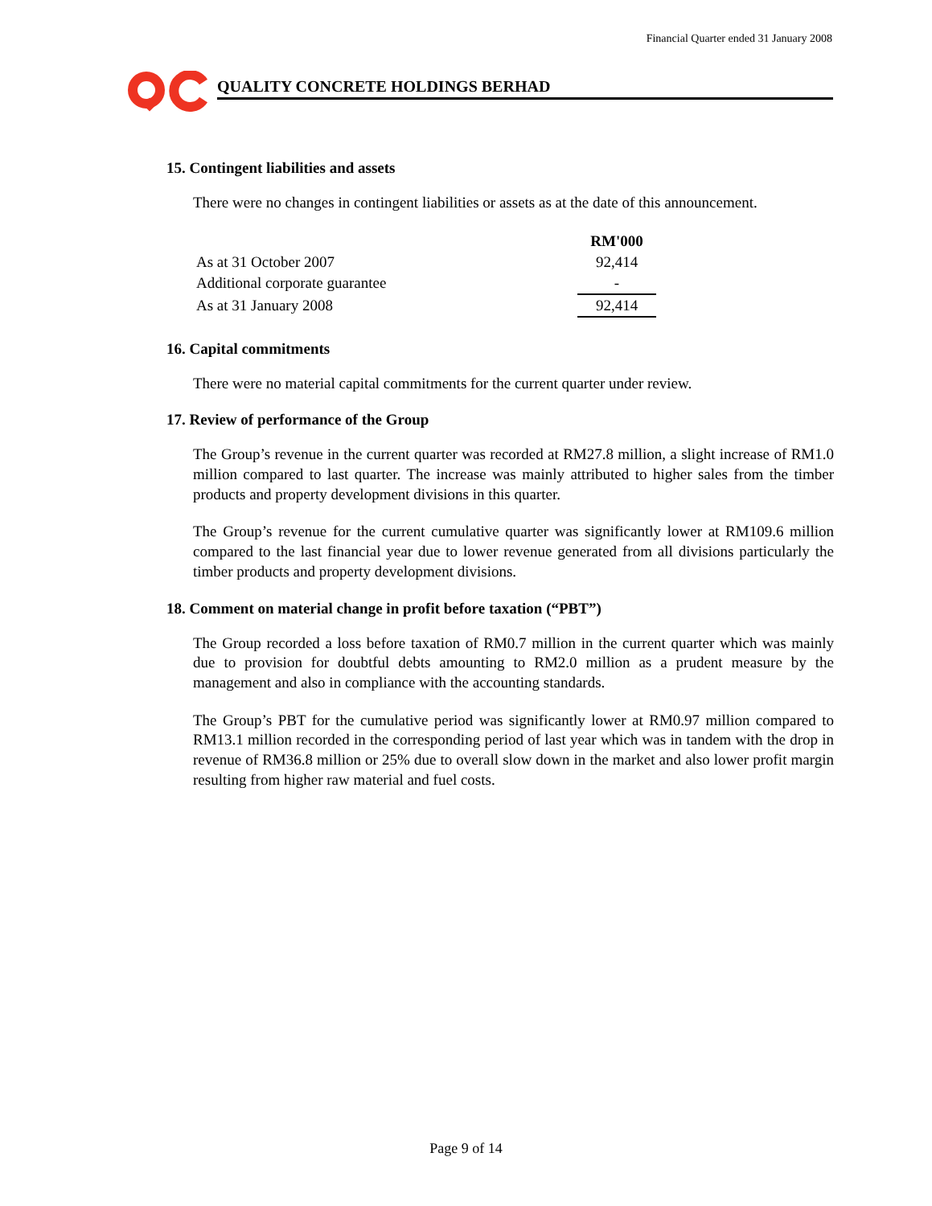Financial Quarter ended 31 January 2008
QUALITY CONCRETE HOLDINGS BERHAD
15. Contingent liabilities and assets
There were no changes in contingent liabilities or assets as at the date of this announcement.
| | RM'000 |
| --- | --- |
| As at 31 October 2007 | 92,414 |
| Additional corporate guarantee | - |
| As at 31 January 2008 | 92,414 |
16. Capital commitments
There were no material capital commitments for the current quarter under review.
17. Review of performance of the Group
The Group’s revenue in the current quarter was recorded at RM27.8 million, a slight increase of RM1.0 million compared to last quarter. The increase was mainly attributed to higher sales from the timber products and property development divisions in this quarter.
The Group’s revenue for the current cumulative quarter was significantly lower at RM109.6 million compared to the last financial year due to lower revenue generated from all divisions particularly the timber products and property development divisions.
18. Comment on material change in profit before taxation (“PBT”)
The Group recorded a loss before taxation of RM0.7 million in the current quarter which was mainly due to provision for doubtful debts amounting to RM2.0 million as a prudent measure by the management and also in compliance with the accounting standards.
The Group’s PBT for the cumulative period was significantly lower at RM0.97 million compared to RM13.1 million recorded in the corresponding period of last year which was in tandem with the drop in revenue of RM36.8 million or 25% due to overall slow down in the market and also lower profit margin resulting from higher raw material and fuel costs.
Page 9 of 14